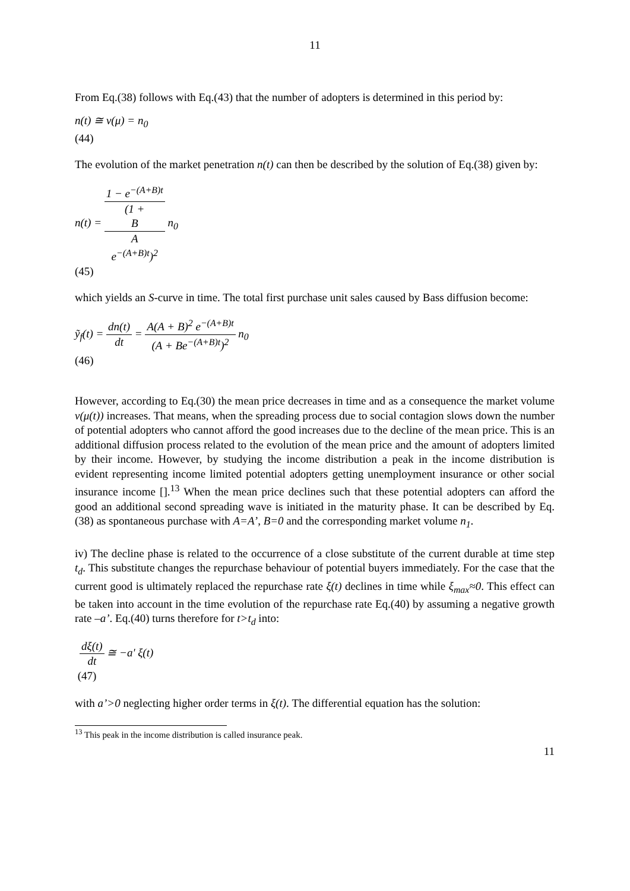11
From Eq.(38) follows with Eq.(43) that the number of adopters is determined in this period by:
n(t) ≅ v(μ) = n<sub>0</sub>
(44)
The evolution of the market penetration n(t) can then be described by the solution of Eq.(38) given by:
n(t) = 1 − e<sup>−(A+B)t</sup> (1 +
B
A
e<sup>−(A+B)t</sup>)<sup>2</sup> n<sub>0</sub>
(45)
which yields an S-curve in time. The total first purchase unit sales caused by Bass diffusion become:
ỹ<sub>f</sub>(t) = dn(t) dt = A(A + B)<sup>2</sup> e<sup>−(A+B)t</sup> (A + Be<sup>−(A+B)t</sup>)<sup>2</sup> n<sub>0</sub>
(46)
However, according to Eq.(30) the mean price decreases in time and as a consequence the market volume v(μ(t)) increases. That means, when the spreading process due to social contagion slows down the number of potential adopters who cannot afford the good increases due to the decline of the mean price. This is an additional diffusion process related to the evolution of the mean price and the amount of adopters limited by their income. However, by studying the income distribution a peak in the income distribution is evident representing income limited potential adopters getting unemployment insurance or other social insurance income [].<sup>13</sup> When the mean price declines such that these potential adopters can afford the good an additional second spreading wave is initiated in the maturity phase. It can be described by Eq.(38) as spontaneous purchase with A=A’, B=0 and the corresponding market volume n<sub>1</sub>.
iv) The decline phase is related to the occurrence of a close substitute of the current durable at time step t<sub>d</sub>. This substitute changes the repurchase behaviour of potential buyers immediately. For the case that the current good is ultimately replaced the repurchase rate ξ(t) declines in time while ξ<sub>max</sub>≈0. This effect can be taken into account in the time evolution of the repurchase rate Eq.(40) by assuming a negative growth rate –a’. Eq.(40) turns therefore for t>t<sub>d</sub> into:
dξ(t) dt ≅ −a' ξ(t)
(47)
with a’>0 neglecting higher order terms in ξ(t). The differential equation has the solution:
<sup>13</sup> This peak in the income distribution is called insurance peak.
11